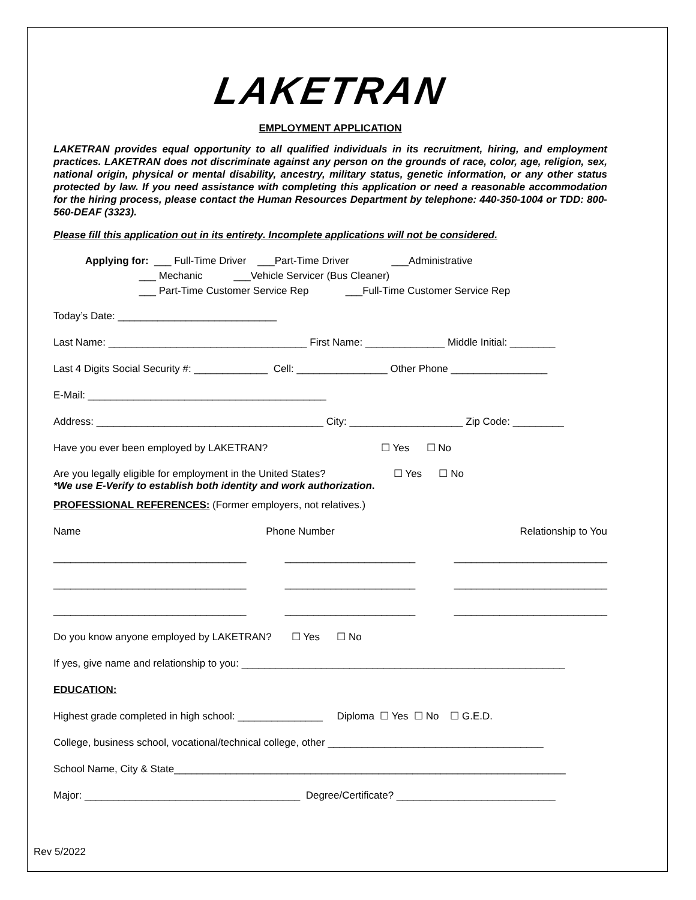LAKETRAN
EMPLOYMENT APPLICATION
LAKETRAN provides equal opportunity to all qualified individuals in its recruitment, hiring, and employment practices. LAKETRAN does not discriminate against any person on the grounds of race, color, age, religion, sex, national origin, physical or mental disability, ancestry, military status, genetic information, or any other status protected by law. If you need assistance with completing this application or need a reasonable accommodation for the hiring process, please contact the Human Resources Department by telephone: 440-350-1004 or TDD: 800-560-DEAF (3323).
Please fill this application out in its entirety. Incomplete applications will not be considered.
Applying for: ___ Full-Time Driver ___Part-Time Driver ___Administrative ___ Mechanic ___Vehicle Servicer (Bus Cleaner) ___ Part-Time Customer Service Rep ___Full-Time Customer Service Rep
Today’s Date: ____________________________
Last Name: ___________________________________ First Name: ______________ Middle Initial: ________
Last 4 Digits Social Security #: _____________ Cell: ________________ Other Phone _________________
E-Mail: __________________________________________
Address: ________________________________________ City: ____________________ Zip Code: _________
Have you ever been employed by LAKETRAN? ☐ Yes ☐ No
Are you legally eligible for employment in the United States? ☐ Yes ☐ No
*We use E-Verify to establish both identity and work authorization.
PROFESSIONAL REFERENCES: (Former employers, not relatives.)
Name Phone Number Relationship to You
__________________________________ _______________________ ___________________________
__________________________________ _______________________ ___________________________
__________________________________ _______________________ ___________________________
Do you know anyone employed by LAKETRAN? ☐ Yes ☐ No
If yes, give name and relationship to you: _________________________________________________________
EDUCATION:
Highest grade completed in high school: _______________ Diploma ☐ Yes ☐ No ☐ G.E.D.
College, business school, vocational/technical college, other ______________________________________
School Name, City & State_____________________________________________________________________
Major: ______________________________________ Degree/Certificate? ____________________________
Rev 5/2022